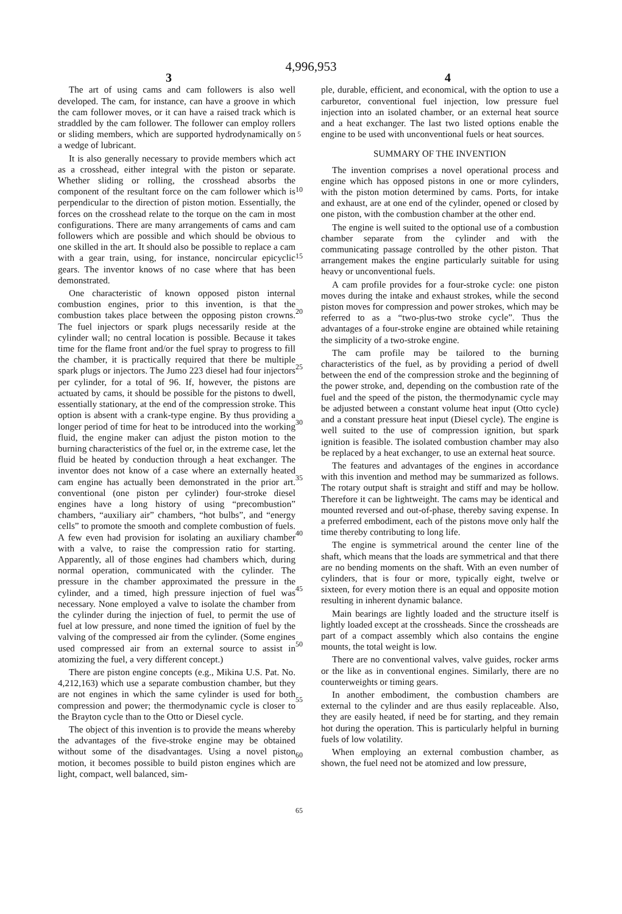4,996,953
3 4
The art of using cams and cam followers is also well developed. The cam, for instance, can have a groove in which the cam follower moves, or it can have a raised track which is straddled by the cam follower. The follower can employ rollers or sliding members, which are supported hydrodynamically on a wedge of lubricant.
It is also generally necessary to provide members which act as a crosshead, either integral with the piston or separate. Whether sliding or rolling, the crosshead absorbs the component of the resultant force on the cam follower which is perpendicular to the direction of piston motion. Essentially, the forces on the crosshead relate to the torque on the cam in most configurations. There are many arrangements of cams and cam followers which are possible and which should be obvious to one skilled in the art. It should also be possible to replace a cam with a gear train, using, for instance, noncircular epicyclic gears. The inventor knows of no case where that has been demonstrated.
One characteristic of known opposed piston internal combustion engines, prior to this invention, is that the combustion takes place between the opposing piston crowns. The fuel injectors or spark plugs necessarily reside at the cylinder wall; no central location is possible. Because it takes time for the flame front and/or the fuel spray to progress to fill the chamber, it is practically required that there be multiple spark plugs or injectors. The Jumo 223 diesel had four injectors per cylinder, for a total of 96. If, however, the pistons are actuated by cams, it should be possible for the pistons to dwell, essentially stationary, at the end of the compression stroke. This option is absent with a crank-type engine. By thus providing a longer period of time for heat to be introduced into the working fluid, the engine maker can adjust the piston motion to the burning characteristics of the fuel or, in the extreme case, let the fluid be heated by conduction through a heat exchanger. The inventor does not know of a case where an externally heated cam engine has actually been demonstrated in the prior art. conventional (one piston per cylinder) four-stroke diesel engines have a long history of using “precombustion” chambers, “auxiliary air” chambers, “hot bulbs”, and “energy cells” to promote the smooth and complete combustion of fuels. A few even had provision for isolating an auxiliary chamber with a valve, to raise the compression ratio for starting. Apparently, all of those engines had chambers which, during normal operation, communicated with the cylinder. The pressure in the chamber approximated the pressure in the cylinder, and a timed, high pressure injection of fuel was necessary. None employed a valve to isolate the chamber from the cylinder during the injection of fuel, to permit the use of fuel at low pressure, and none timed the ignition of fuel by the valving of the compressed air from the cylinder. (Some engines used compressed air from an external source to assist in atomizing the fuel, a very different concept.)
There are piston engine concepts (e.g., Mikina U.S. Pat. No. 4,212,163) which use a separate combustion chamber, but they are not engines in which the same cylinder is used for both compression and power; the thermodynamic cycle is closer to the Brayton cycle than to the Otto or Diesel cycle.
The object of this invention is to provide the means whereby the advantages of the five-stroke engine may be obtained without some of the disadvantages. Using a novel piston motion, it becomes possible to build piston engines which are light, compact, well balanced, sim-
5
10
15
20
25
30
35
40
45
50
55
60
65
ple, durable, efficient, and economical, with the option to use a carburetor, conventional fuel injection, low pressure fuel injection into an isolated chamber, or an external heat source and a heat exchanger. The last two listed options enable the engine to be used with unconventional fuels or heat sources.
SUMMARY OF THE INVENTION
The invention comprises a novel operational process and engine which has opposed pistons in one or more cylinders, with the piston motion determined by cams. Ports, for intake and exhaust, are at one end of the cylinder, opened or closed by one piston, with the combustion chamber at the other end.
The engine is well suited to the optional use of a combustion chamber separate from the cylinder and with the communicating passage controlled by the other piston. That arrangement makes the engine particularly suitable for using heavy or unconventional fuels.
A cam profile provides for a four-stroke cycle: one piston moves during the intake and exhaust strokes, while the second piston moves for compression and power strokes, which may be referred to as a “two-plus-two stroke cycle”. Thus the advantages of a four-stroke engine are obtained while retaining the simplicity of a two-stroke engine.
The cam profile may be tailored to the burning characteristics of the fuel, as by providing a period of dwell between the end of the compression stroke and the beginning of the power stroke, and, depending on the combustion rate of the fuel and the speed of the piston, the thermodynamic cycle may be adjusted between a constant volume heat input (Otto cycle) and a constant pressure heat input (Diesel cycle). The engine is well suited to the use of compression ignition, but spark ignition is feasible. The isolated combustion chamber may also be replaced by a heat exchanger, to use an external heat source.
The features and advantages of the engines in accordance with this invention and method may be summarized as follows. The rotary output shaft is straight and stiff and may be hollow. Therefore it can be lightweight. The cams may be identical and mounted reversed and out-of-phase, thereby saving expense. In a preferred embodiment, each of the pistons move only half the time thereby contributing to long life.
The engine is symmetrical around the center line of the shaft, which means that the loads are symmetrical and that there are no bending moments on the shaft. With an even number of cylinders, that is four or more, typically eight, twelve or sixteen, for every motion there is an equal and opposite motion resulting in inherent dynamic balance.
Main bearings are lightly loaded and the structure itself is lightly loaded except at the crossheads. Since the crossheads are part of a compact assembly which also contains the engine mounts, the total weight is low.
There are no conventional valves, valve guides, rocker arms or the like as in conventional engines. Similarly, there are no counterweights or timing gears.
In another embodiment, the combustion chambers are external to the cylinder and are thus easily replaceable. Also, they are easily heated, if need be for starting, and they remain hot during the operation. This is particularly helpful in burning fuels of low volatility.
When employing an external combustion chamber, as shown, the fuel need not be atomized and low pressure,